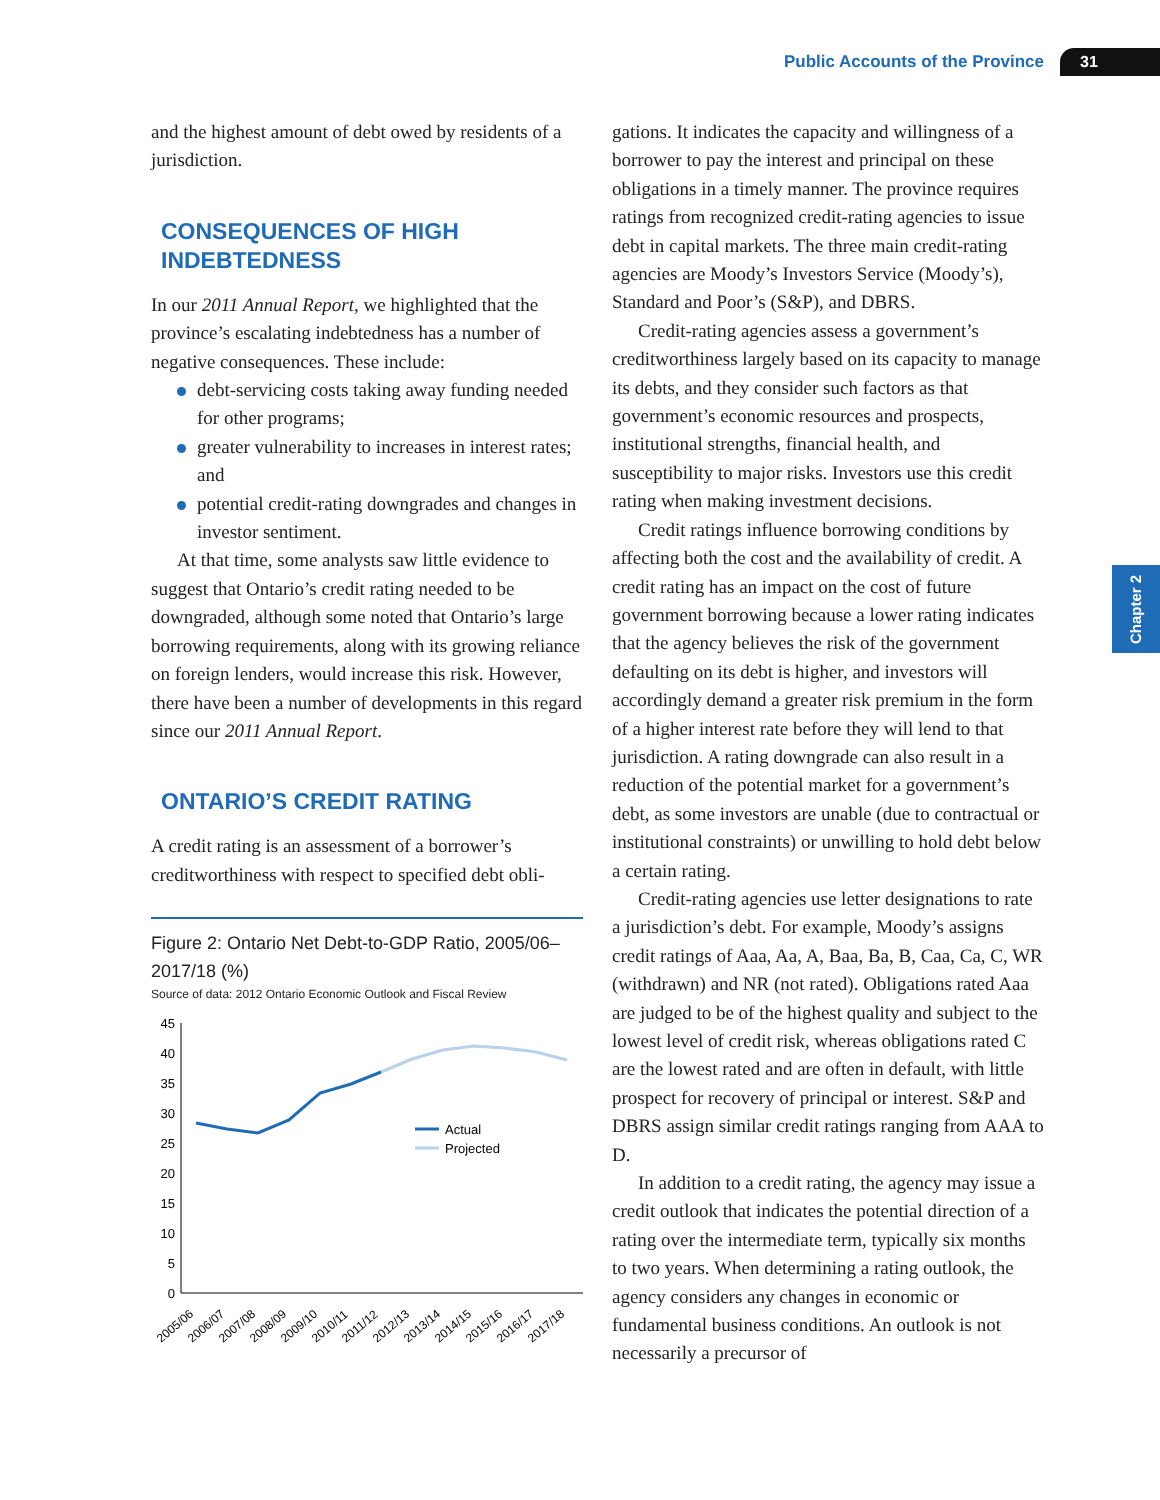Public Accounts of the Province 31
Chapter 2
and the highest amount of debt owed by residents of a jurisdiction.
CONSEQUENCES OF HIGH INDEBTEDNESS
In our 2011 Annual Report, we highlighted that the province’s escalating indebtedness has a number of negative consequences. These include:
debt-servicing costs taking away funding needed for other programs;
greater vulnerability to increases in interest rates; and
potential credit-rating downgrades and changes in investor sentiment.
At that time, some analysts saw little evidence to suggest that Ontario’s credit rating needed to be downgraded, although some noted that Ontario’s large borrowing requirements, along with its growing reliance on foreign lenders, would increase this risk. However, there have been a number of developments in this regard since our 2011 Annual Report.
ONTARIO’S CREDIT RATING
A credit rating is an assessment of a borrower’s creditworthiness with respect to specified debt obli-
Figure 2: Ontario Net Debt-to-GDP Ratio, 2005/06–2017/18 (%)
Source of data: 2012 Ontario Economic Outlook and Fiscal Review
0
5
10
15
20
25
30
35
40
45
2005/06
2006/07
2007/08
2008/09
2009/10
2010/11
2011/12
2012/13
2013/14
2014/15
2015/16
2016/17
2017/18
Actual
Projected
gations. It indicates the capacity and willingness of a borrower to pay the interest and principal on these obligations in a timely manner. The province requires ratings from recognized credit-rating agencies to issue debt in capital markets. The three main credit-rating agencies are Moody’s Investors Service (Moody’s), Standard and Poor’s (S&P), and DBRS.
Credit-rating agencies assess a government’s creditworthiness largely based on its capacity to manage its debts, and they consider such factors as that government’s economic resources and prospects, institutional strengths, financial health, and susceptibility to major risks. Investors use this credit rating when making investment decisions.
Credit ratings influence borrowing conditions by affecting both the cost and the availability of credit. A credit rating has an impact on the cost of future government borrowing because a lower rating indicates that the agency believes the risk of the government defaulting on its debt is higher, and investors will accordingly demand a greater risk premium in the form of a higher interest rate before they will lend to that jurisdiction. A rating downgrade can also result in a reduction of the potential market for a government’s debt, as some investors are unable (due to contractual or institutional constraints) or unwilling to hold debt below a certain rating.
Credit-rating agencies use letter designations to rate a jurisdiction’s debt. For example, Moody’s assigns credit ratings of Aaa, Aa, A, Baa, Ba, B, Caa, Ca, C, WR (withdrawn) and NR (not rated). Obligations rated Aaa are judged to be of the highest quality and subject to the lowest level of credit risk, whereas obligations rated C are the lowest rated and are often in default, with little prospect for recovery of principal or interest. S&P and DBRS assign similar credit ratings ranging from AAA to D.
In addition to a credit rating, the agency may issue a credit outlook that indicates the potential direction of a rating over the intermediate term, typically six months to two years. When determining a rating outlook, the agency considers any changes in economic or fundamental business conditions. An outlook is not necessarily a precursor of